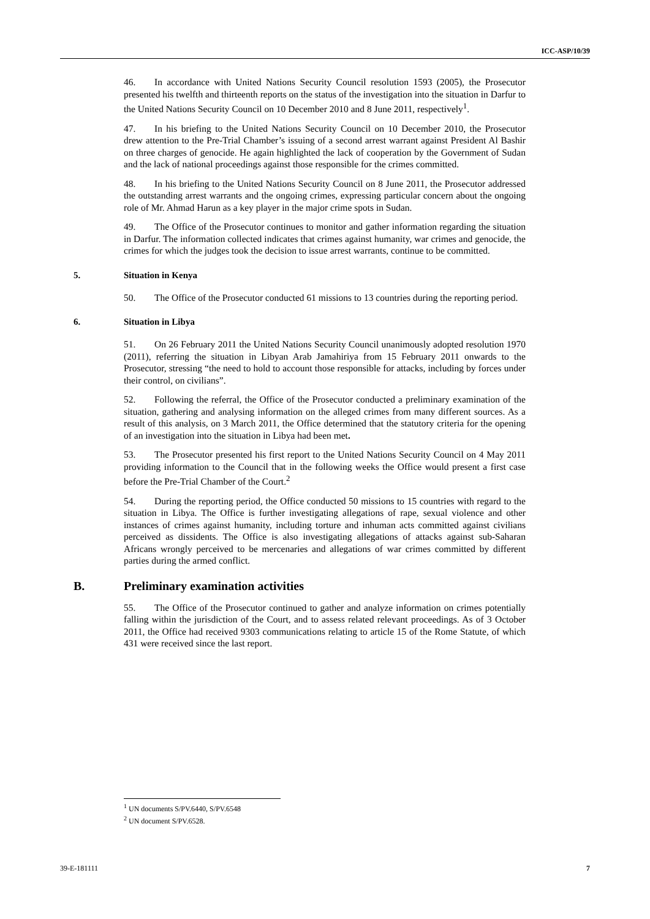ICC-ASP/10/39
46. In accordance with United Nations Security Council resolution 1593 (2005), the Prosecutor presented his twelfth and thirteenth reports on the status of the investigation into the situation in Darfur to the United Nations Security Council on 10 December 2010 and 8 June 2011, respectively<sup>1</sup>.
47. In his briefing to the United Nations Security Council on 10 December 2010, the Prosecutor drew attention to the Pre-Trial Chamber’s issuing of a second arrest warrant against President Al Bashir on three charges of genocide. He again highlighted the lack of cooperation by the Government of Sudan and the lack of national proceedings against those responsible for the crimes committed.
48. In his briefing to the United Nations Security Council on 8 June 2011, the Prosecutor addressed the outstanding arrest warrants and the ongoing crimes, expressing particular concern about the ongoing role of Mr. Ahmad Harun as a key player in the major crime spots in Sudan.
49. The Office of the Prosecutor continues to monitor and gather information regarding the situation in Darfur. The information collected indicates that crimes against humanity, war crimes and genocide, the crimes for which the judges took the decision to issue arrest warrants, continue to be committed.
5. Situation in Kenya
50. The Office of the Prosecutor conducted 61 missions to 13 countries during the reporting period.
6. Situation in Libya
51. On 26 February 2011 the United Nations Security Council unanimously adopted resolution 1970 (2011), referring the situation in Libyan Arab Jamahiriya from 15 February 2011 onwards to the Prosecutor, stressing “the need to hold to account those responsible for attacks, including by forces under their control, on civilians”.
52. Following the referral, the Office of the Prosecutor conducted a preliminary examination of the situation, gathering and analysing information on the alleged crimes from many different sources. As a result of this analysis, on 3 March 2011, the Office determined that the statutory criteria for the opening of an investigation into the situation in Libya had been met.
53. The Prosecutor presented his first report to the United Nations Security Council on 4 May 2011 providing information to the Council that in the following weeks the Office would present a first case before the Pre-Trial Chamber of the Court.<sup>2</sup>
54. During the reporting period, the Office conducted 50 missions to 15 countries with regard to the situation in Libya. The Office is further investigating allegations of rape, sexual violence and other instances of crimes against humanity, including torture and inhuman acts committed against civilians perceived as dissidents. The Office is also investigating allegations of attacks against sub-Saharan Africans wrongly perceived to be mercenaries and allegations of war crimes committed by different parties during the armed conflict.
B. Preliminary examination activities
55. The Office of the Prosecutor continued to gather and analyze information on crimes potentially falling within the jurisdiction of the Court, and to assess related relevant proceedings. As of 3 October 2011, the Office had received 9303 communications relating to article 15 of the Rome Statute, of which 431 were received since the last report.
<sup>1</sup> UN documents S/PV.6440, S/PV.6548
<sup>2</sup> UN document S/PV.6528.
39-E-181111 7